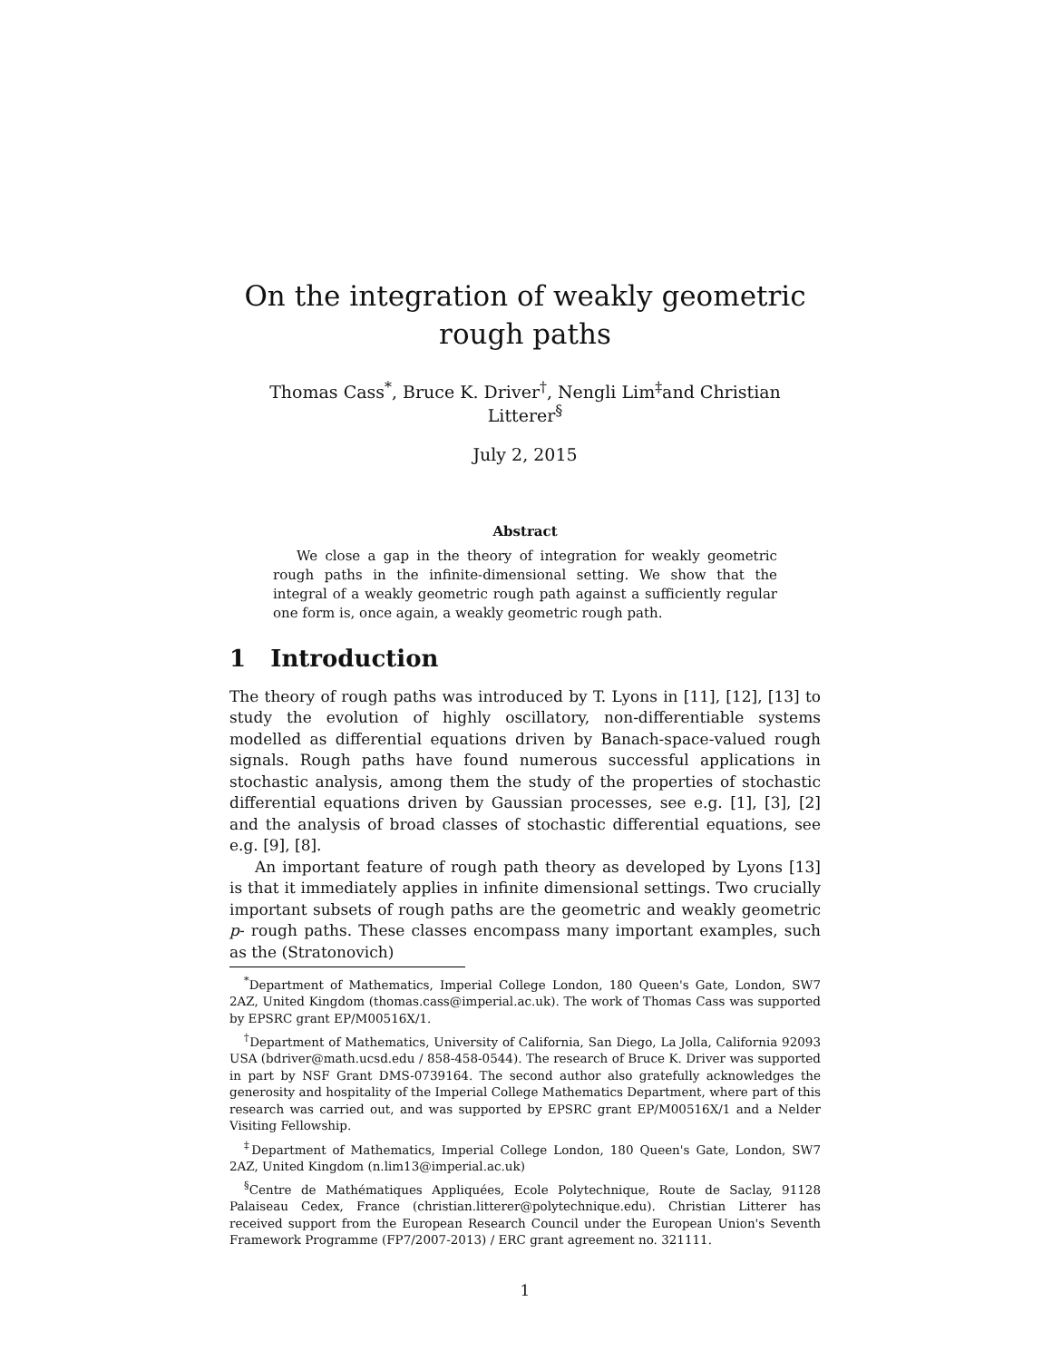On the integration of weakly geometric rough paths
Thomas Cass<sup>*</sup>, Bruce K. Driver<sup>†</sup>, Nengli Lim<sup>‡</sup>and Christian Litterer<sup>§</sup>
July 2, 2015
Abstract
We close a gap in the theory of integration for weakly geometric rough paths in the infinite-dimensional setting. We show that the integral of a weakly geometric rough path against a sufficiently regular one form is, once again, a weakly geometric rough path.
1 Introduction
The theory of rough paths was introduced by T. Lyons in [11], [12], [13] to study the evolution of highly oscillatory, non-differentiable systems modelled as differential equations driven by Banach-space-valued rough signals. Rough paths have found numerous successful applications in stochastic analysis, among them the study of the properties of stochastic differential equations driven by Gaussian processes, see e.g. [1], [3], [2] and the analysis of broad classes of stochastic differential equations, see e.g. [9], [8].
An important feature of rough path theory as developed by Lyons [13] is that it immediately applies in infinite dimensional settings. Two crucially important subsets of rough paths are the geometric and weakly geometric p- rough paths. These classes encompass many important examples, such as the (Stratonovich)
<sup>*</sup> Department of Mathematics, Imperial College London, 180 Queen's Gate, London, SW7 2AZ, United Kingdom (thomas.cass@imperial.ac.uk). The work of Thomas Cass was supported by EPSRC grant EP/M00516X/1.
<sup>†</sup> Department of Mathematics, University of California, San Diego, La Jolla, California 92093 USA (bdriver@math.ucsd.edu / 858-458-0544). The research of Bruce K. Driver was supported in part by NSF Grant DMS-0739164. The second author also gratefully acknowledges the generosity and hospitality of the Imperial College Mathematics Department, where part of this research was carried out, and was supported by EPSRC grant EP/M00516X/1 and a Nelder Visiting Fellowship.
<sup>‡</sup> Department of Mathematics, Imperial College London, 180 Queen's Gate, London, SW7 2AZ, United Kingdom (n.lim13@imperial.ac.uk)
<sup>§</sup> Centre de Mathématiques Appliquées, Ecole Polytechnique, Route de Saclay, 91128 Palaiseau Cedex, France (christian.litterer@polytechnique.edu). Christian Litterer has received support from the European Research Council under the European Union's Seventh Framework Programme (FP7/2007-2013) / ERC grant agreement no. 321111.
1